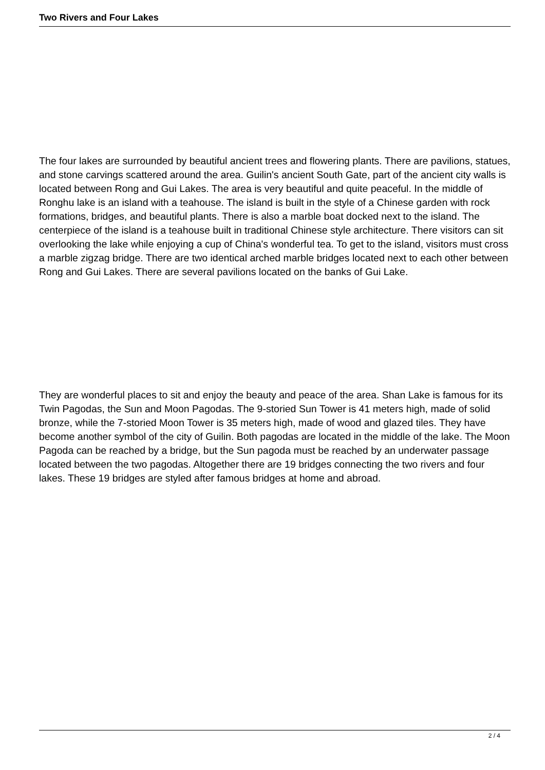Two Rivers and Four Lakes
The four lakes are surrounded by beautiful ancient trees and flowering plants. There are pavilions, statues, and stone carvings scattered around the area. Guilin's ancient South Gate, part of the ancient city walls is located between Rong and Gui Lakes. The area is very beautiful and quite peaceful. In the middle of Ronghu lake is an island with a teahouse. The island is built in the style of a Chinese garden with rock formations, bridges, and beautiful plants. There is also a marble boat docked next to the island. The centerpiece of the island is a teahouse built in traditional Chinese style architecture. There visitors can sit overlooking the lake while enjoying a cup of China's wonderful tea. To get to the island, visitors must cross a marble zigzag bridge. There are two identical arched marble bridges located next to each other between Rong and Gui Lakes. There are several pavilions located on the banks of Gui Lake.
They are wonderful places to sit and enjoy the beauty and peace of the area. Shan Lake is famous for its Twin Pagodas, the Sun and Moon Pagodas. The 9-storied Sun Tower is 41 meters high, made of solid bronze, while the 7-storied Moon Tower is 35 meters high, made of wood and glazed tiles. They have become another symbol of the city of Guilin. Both pagodas are located in the middle of the lake. The Moon Pagoda can be reached by a bridge, but the Sun pagoda must be reached by an underwater passage located between the two pagodas. Altogether there are 19 bridges connecting the two rivers and four lakes. These 19 bridges are styled after famous bridges at home and abroad.
2 / 4